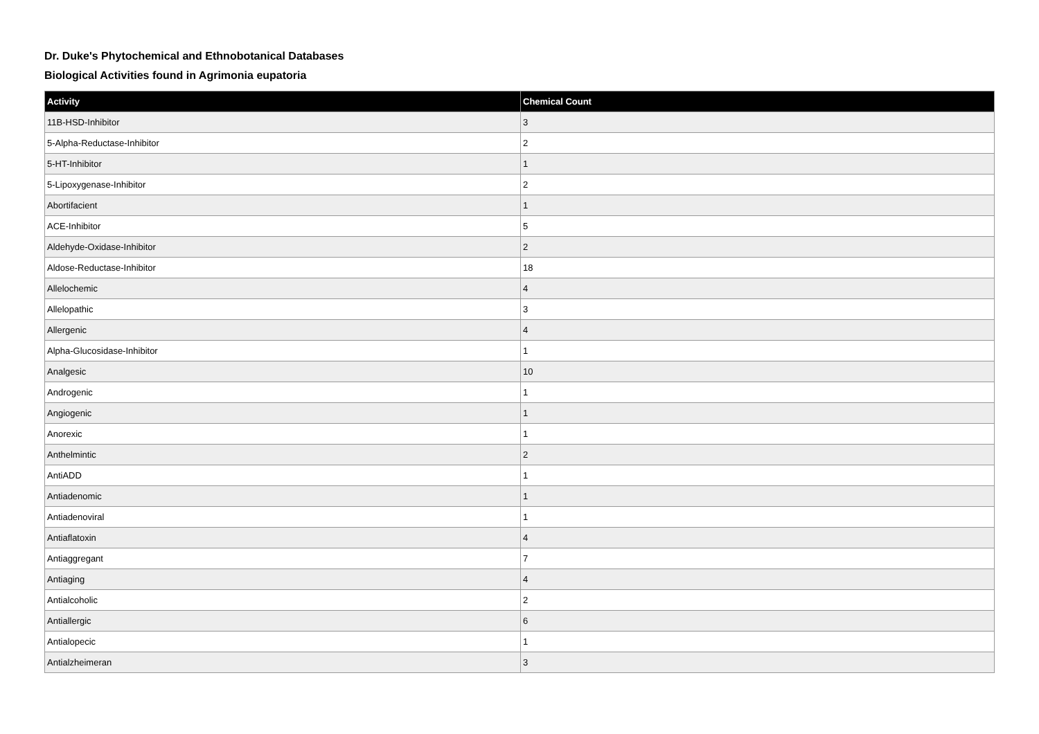Dr. Duke's Phytochemical and Ethnobotanical Databases
Biological Activities found in Agrimonia eupatoria
| Activity | Chemical Count |
| --- | --- |
| 11B-HSD-Inhibitor | 3 |
| 5-Alpha-Reductase-Inhibitor | 2 |
| 5-HT-Inhibitor | 1 |
| 5-Lipoxygenase-Inhibitor | 2 |
| Abortifacient | 1 |
| ACE-Inhibitor | 5 |
| Aldehyde-Oxidase-Inhibitor | 2 |
| Aldose-Reductase-Inhibitor | 18 |
| Allelochemic | 4 |
| Allelopathic | 3 |
| Allergenic | 4 |
| Alpha-Glucosidase-Inhibitor | 1 |
| Analgesic | 10 |
| Androgenic | 1 |
| Angiogenic | 1 |
| Anorexic | 1 |
| Anthelmintic | 2 |
| AntiADD | 1 |
| Antiadenomic | 1 |
| Antiadenoviral | 1 |
| Antiaflatoxin | 4 |
| Antiaggregant | 7 |
| Antiaging | 4 |
| Antialcoholic | 2 |
| Antiallergic | 6 |
| Antialopecic | 1 |
| Antialzheimeran | 3 |